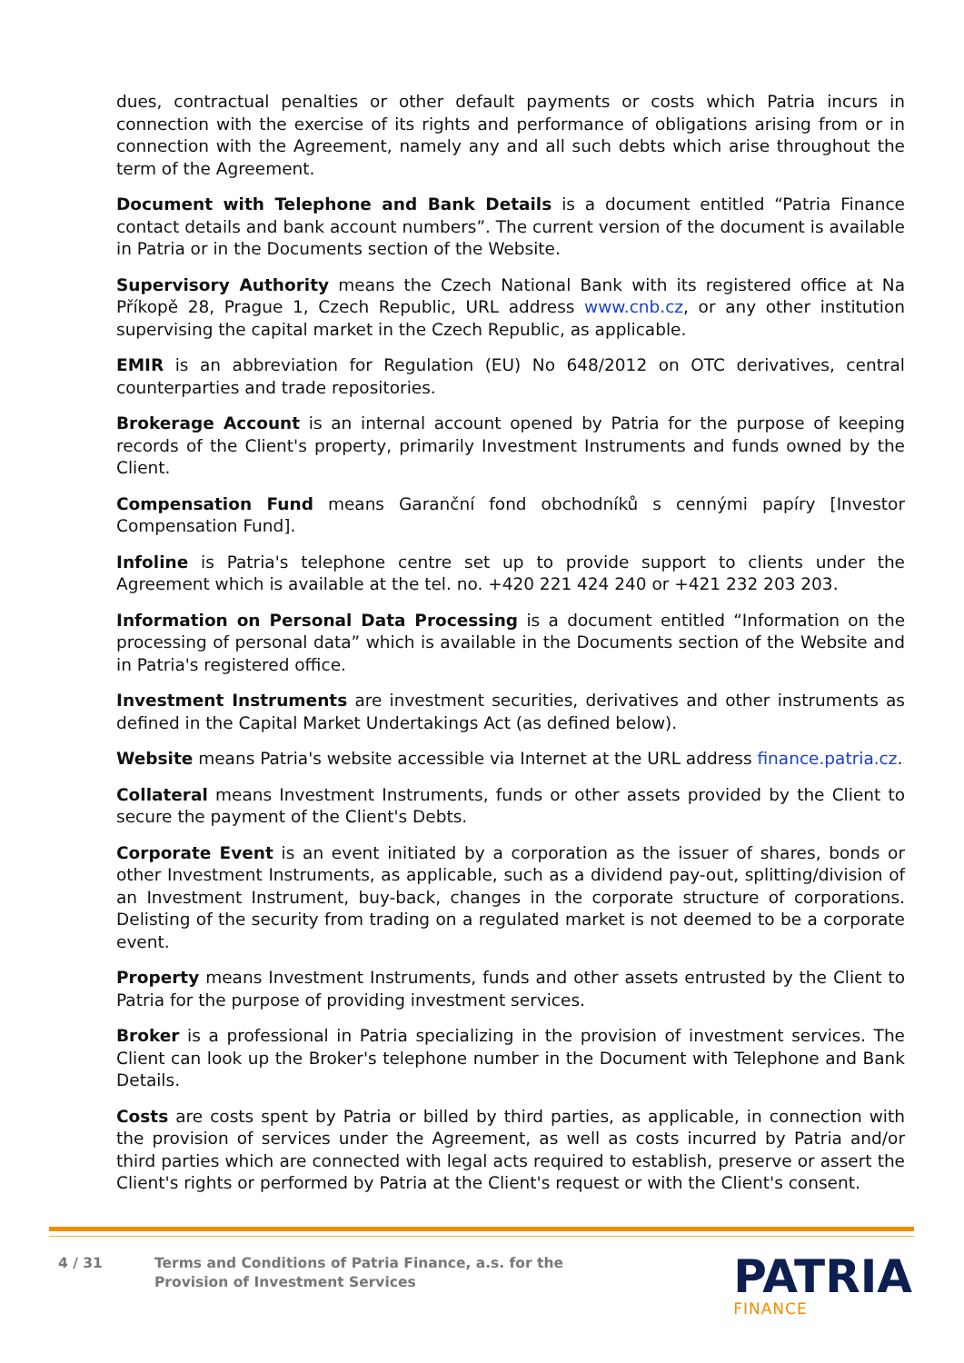dues, contractual penalties or other default payments or costs which Patria incurs in connection with the exercise of its rights and performance of obligations arising from or in connection with the Agreement, namely any and all such debts which arise throughout the term of the Agreement.
Document with Telephone and Bank Details is a document entitled “Patria Finance contact details and bank account numbers”. The current version of the document is available in Patria or in the Documents section of the Website.
Supervisory Authority means the Czech National Bank with its registered office at Na Příkopě 28, Prague 1, Czech Republic, URL address www.cnb.cz, or any other institution supervising the capital market in the Czech Republic, as applicable.
EMIR is an abbreviation for Regulation (EU) No 648/2012 on OTC derivatives, central counterparties and trade repositories.
Brokerage Account is an internal account opened by Patria for the purpose of keeping records of the Client's property, primarily Investment Instruments and funds owned by the Client.
Compensation Fund means Garanční fond obchodníků s cennými papíry [Investor Compensation Fund].
Infoline is Patria's telephone centre set up to provide support to clients under the Agreement which is available at the tel. no. +420 221 424 240 or +421 232 203 203.
Information on Personal Data Processing is a document entitled “Information on the processing of personal data” which is available in the Documents section of the Website and in Patria's registered office.
Investment Instruments are investment securities, derivatives and other instruments as defined in the Capital Market Undertakings Act (as defined below).
Website means Patria's website accessible via Internet at the URL address finance.patria.cz.
Collateral means Investment Instruments, funds or other assets provided by the Client to secure the payment of the Client's Debts.
Corporate Event is an event initiated by a corporation as the issuer of shares, bonds or other Investment Instruments, as applicable, such as a dividend pay-out, splitting/division of an Investment Instrument, buy-back, changes in the corporate structure of corporations. Delisting of the security from trading on a regulated market is not deemed to be a corporate event.
Property means Investment Instruments, funds and other assets entrusted by the Client to Patria for the purpose of providing investment services.
Broker is a professional in Patria specializing in the provision of investment services. The Client can look up the Broker's telephone number in the Document with Telephone and Bank Details.
Costs are costs spent by Patria or billed by third parties, as applicable, in connection with the provision of services under the Agreement, as well as costs incurred by Patria and/or third parties which are connected with legal acts required to establish, preserve or assert the Client's rights or performed by Patria at the Client's request or with the Client's consent.
4 / 31 Terms and Conditions of Patria Finance, a.s. for the Provision of Investment Services
PATRIA
FINANCE